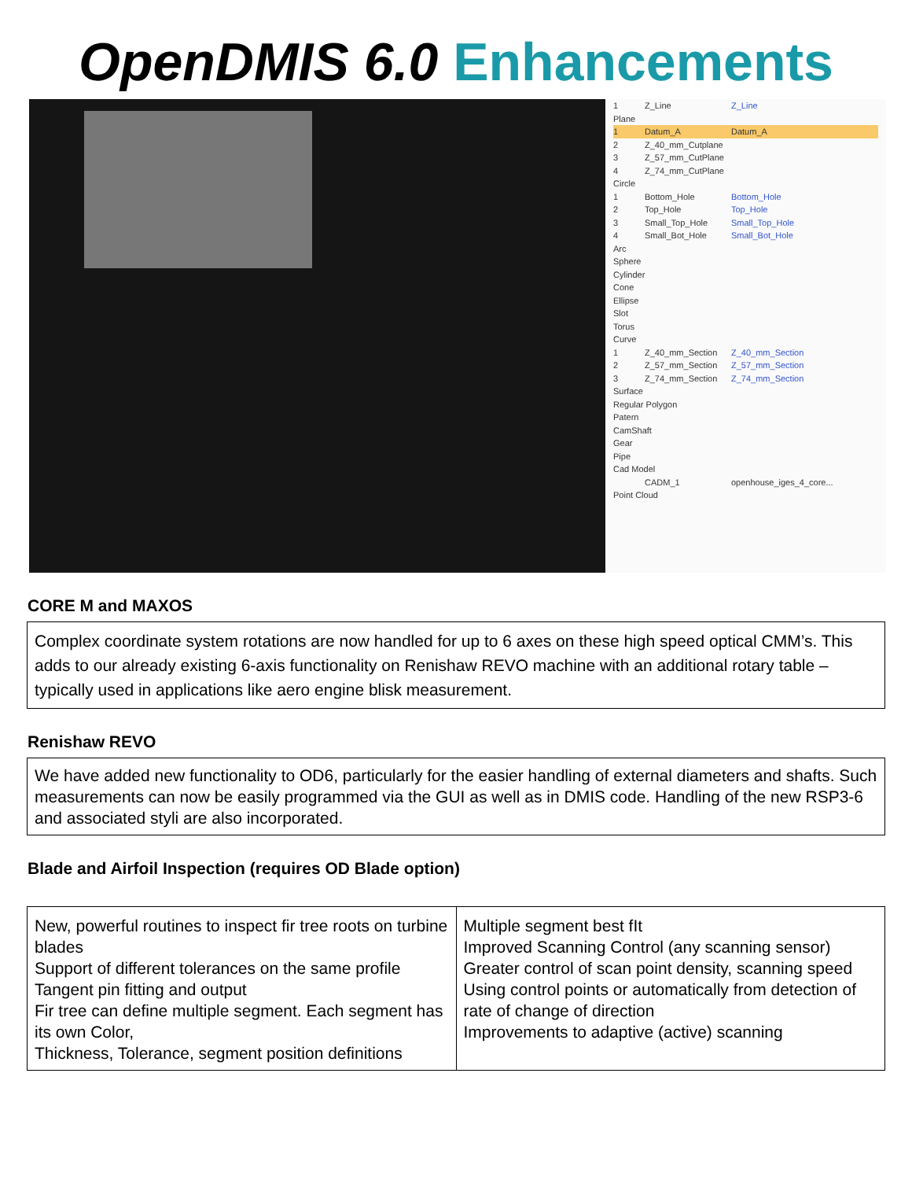OpenDMIS 6.0 Enhancements
1 Z_Line Z_Line
Plane
1 Datum_A Datum_A
2 Z_40_mm_Cutplane
3 Z_57_mm_CutPlane
4 Z_74_mm_CutPlane
Circle
1 Bottom_Hole Bottom_Hole
2 Top_Hole Top_Hole
3 Small_Top_Hole Small_Top_Hole
4 Small_Bot_Hole Small_Bot_Hole
Arc
Sphere
Cylinder
Cone
Ellipse
Slot
Torus
Curve
1 Z_40_mm_Section Z_40_mm_Section
2 Z_57_mm_Section Z_57_mm_Section
3 Z_74_mm_Section Z_74_mm_Section
Surface
Regular Polygon
Patern
CamShaft
Gear
Pipe
Cad Model
CADM_1 openhouse_iges_4_core...
Point Cloud
CORE M and MAXOS
Complex coordinate system rotations are now handled for up to 6 axes on these high speed optical CMM’s. This adds to our already existing 6-axis functionality on Renishaw REVO machine with an additional rotary table – typically used in applications like aero engine blisk measurement.
Renishaw REVO
We have added new functionality to OD6, particularly for the easier handling of external diameters and shafts. Such measurements can now be easily programmed via the GUI as well as in DMIS code. Handling of the new RSP3-6 and associated styli are also incorporated.
Blade and Airfoil Inspection (requires OD Blade option)
| New, powerful routines to inspect fir tree roots on turbine blades Support of different tolerances on the same profile Tangent pin fitting and output Fir tree can define multiple segment. Each segment has its own Color, Thickness, Tolerance, segment position definitions | Multiple segment best fIt Improved Scanning Control (any scanning sensor) Greater control of scan point density, scanning speed Using control points or automatically from detection of rate of change of direction Improvements to adaptive (active) scanning |